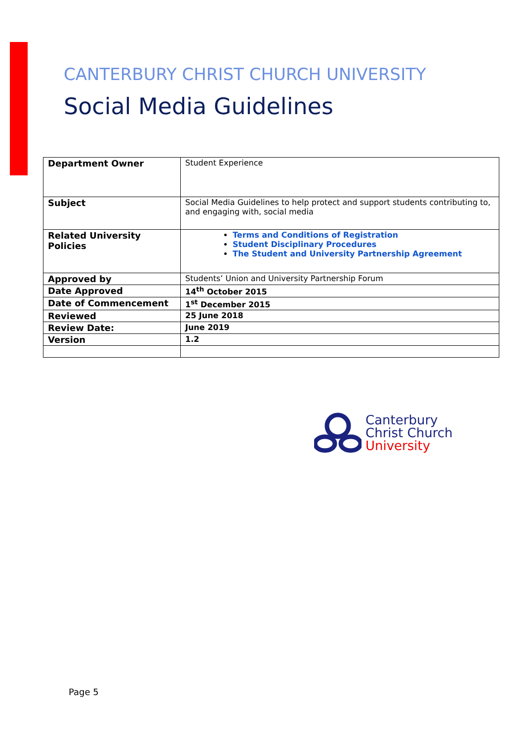CANTERBURY CHRIST CHURCH UNIVERSITY
Social Media Guidelines
| Department Owner | Student Experience |
| Subject | Social Media Guidelines to help protect and support students contributing to, and engaging with, social media |
| Related University Policies | Terms and Conditions of Registration Student Disciplinary Procedures The Student and University Partnership Agreement |
| Approved by | Students’ Union and University Partnership Forum |
| Date Approved | 14<sup>th</sup> October 2015 |
| Date of Commencement | 1<sup>st</sup> December 2015 |
| Reviewed | 25 June 2018 |
| Review Date: | June 2019 |
| Version | 1.2 |
Canterbury
Christ Church
University
Page 5